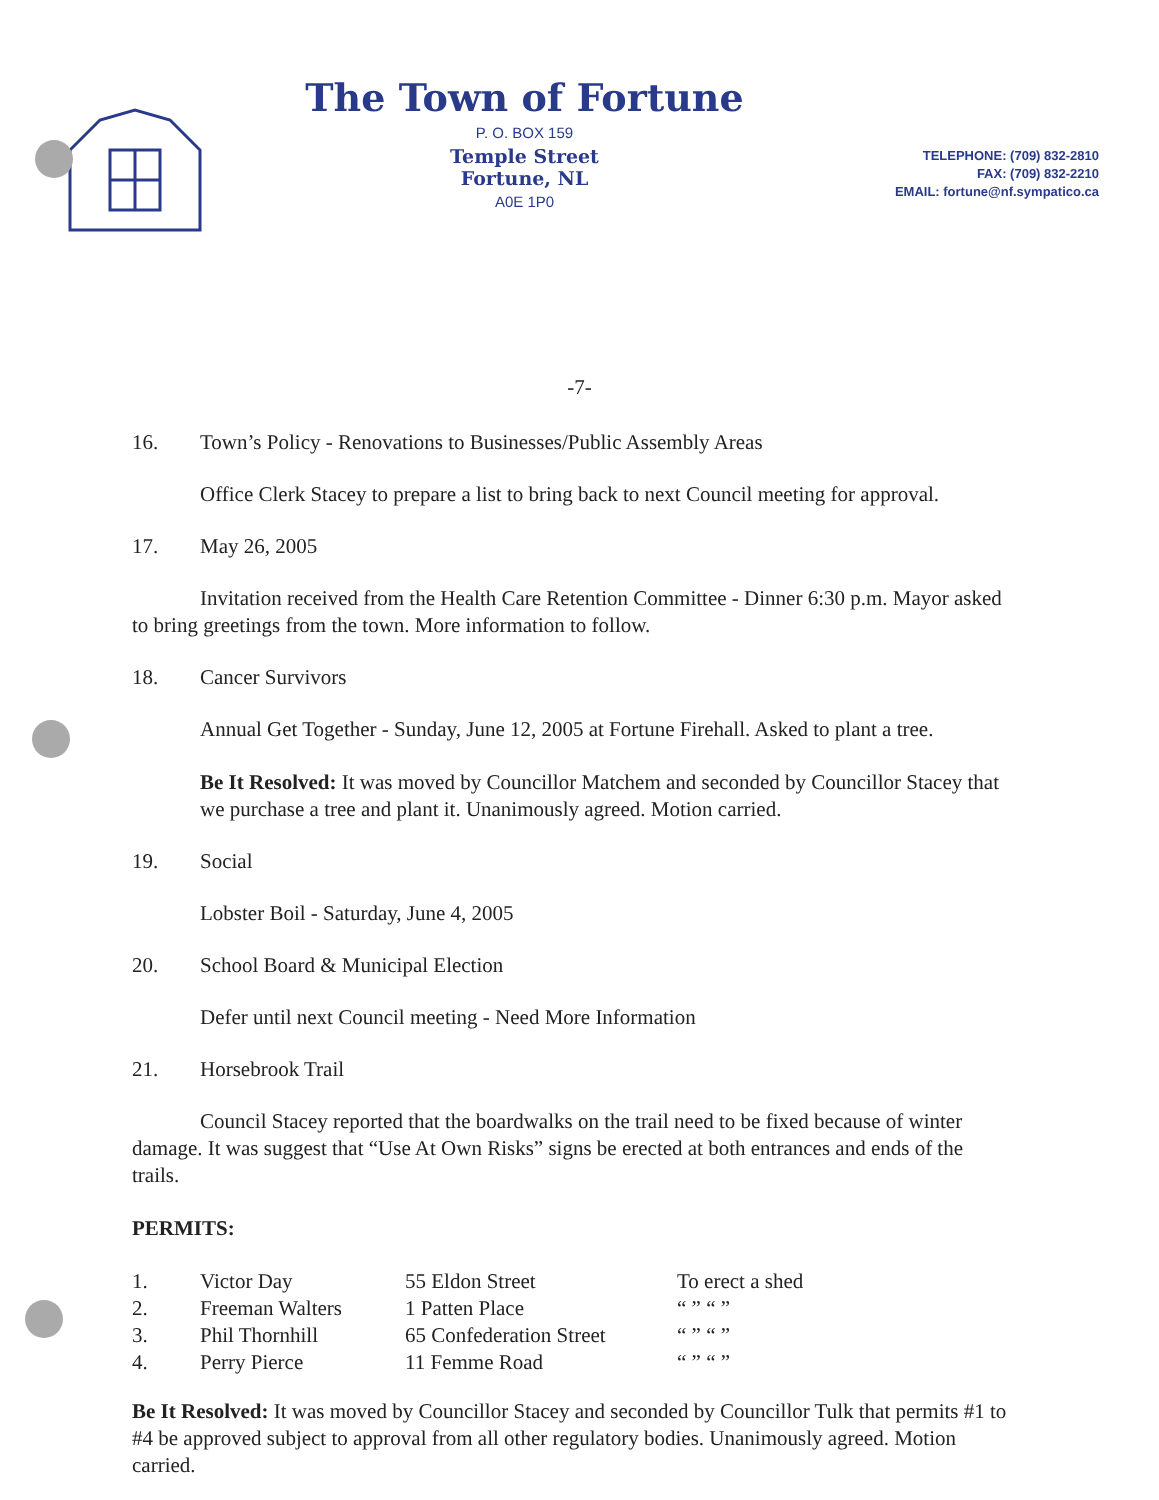The Town of Fortune
P. O. BOX 159
Temple Street
Fortune, NL
A0E 1P0
TELEPHONE: (709) 832-2810
FAX: (709) 832-2210
EMAIL: fortune@nf.sympatico.ca
-7-
16. Town’s Policy - Renovations to Businesses/Public Assembly Areas
Office Clerk Stacey to prepare a list to bring back to next Council meeting for approval.
17. May 26, 2005
Invitation received from the Health Care Retention Committee - Dinner 6:30 p.m. Mayor asked to bring greetings from the town. More information to follow.
18. Cancer Survivors
Annual Get Together - Sunday, June 12, 2005 at Fortune Firehall. Asked to plant a tree.
Be It Resolved: It was moved by Councillor Matchem and seconded by Councillor Stacey that we purchase a tree and plant it. Unanimously agreed. Motion carried.
19. Social
Lobster Boil - Saturday, June 4, 2005
20. School Board & Municipal Election
Defer until next Council meeting - Need More Information
21. Horsebrook Trail
Council Stacey reported that the boardwalks on the trail need to be fixed because of winter damage. It was suggest that “Use At Own Risks” signs be erected at both entrances and ends of the trails.
PERMITS:
| 1. | Victor Day | 55 Eldon Street | To erect a shed |
| 2. | Freeman Walters | 1 Patten Place | “ ” “ ” |
| 3. | Phil Thornhill | 65 Confederation Street | “ ” “ ” |
| 4. | Perry Pierce | 11 Femme Road | “ ” “ ” |
Be It Resolved: It was moved by Councillor Stacey and seconded by Councillor Tulk that permits #1 to #4 be approved subject to approval from all other regulatory bodies. Unanimously agreed. Motion carried.